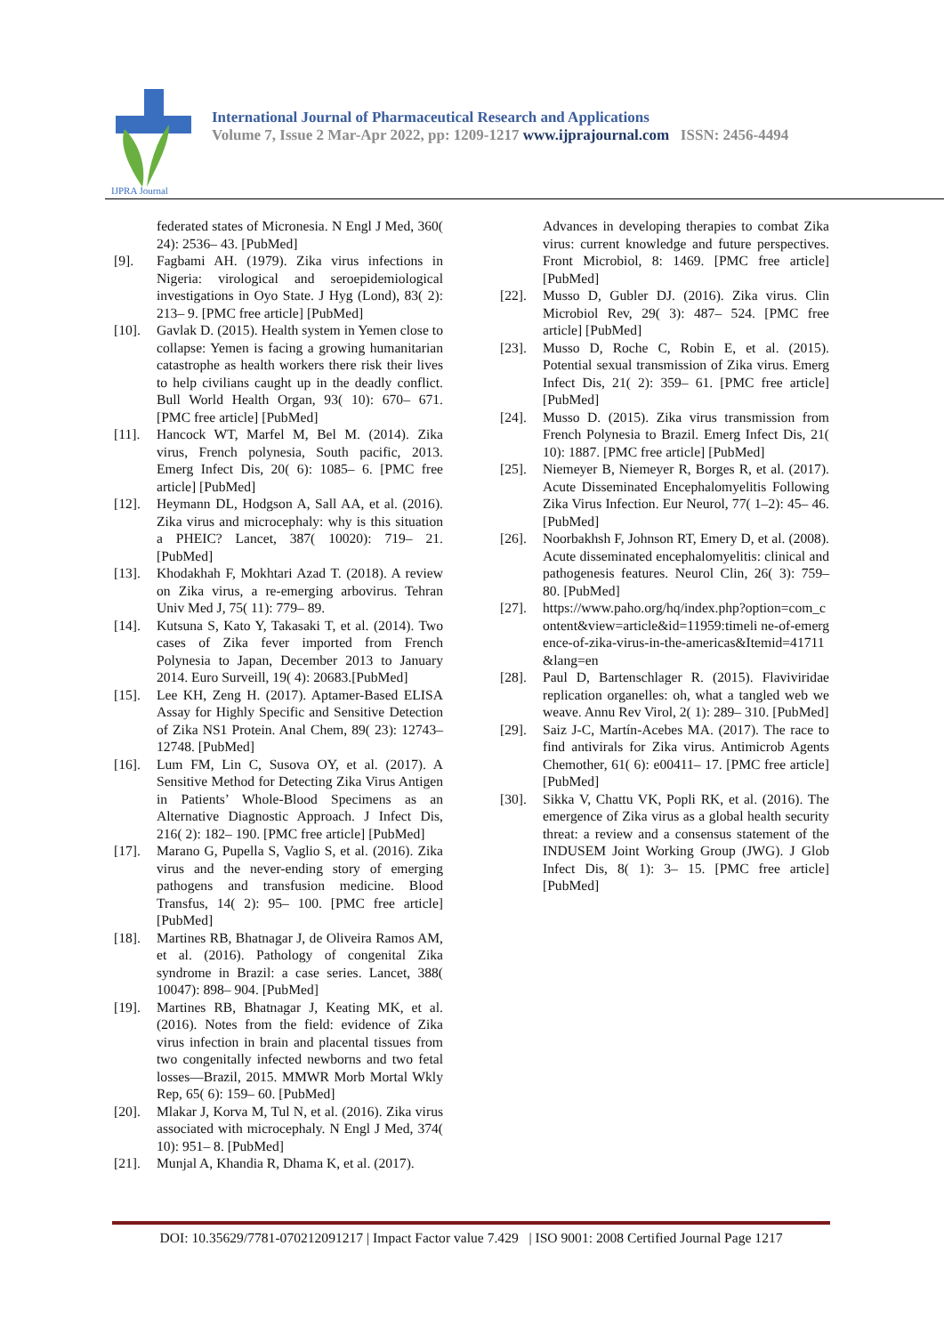IJPRA Journal
International Journal of Pharmaceutical Research and Applications
Volume 7, Issue 2 Mar-Apr 2022, pp: 1209-1217 www.ijprajournal.com ISSN: 2456-4494
federated states of Micronesia. N Engl J Med, 360( 24): 2536– 43. [PubMed]
[9]. Fagbami AH. (1979). Zika virus infections in Nigeria: virological and seroepidemiological investigations in Oyo State. J Hyg (Lond), 83( 2): 213– 9. [PMC free article] [PubMed]
[10]. Gavlak D. (2015). Health system in Yemen close to collapse: Yemen is facing a growing humanitarian catastrophe as health workers there risk their lives to help civilians caught up in the deadly conflict. Bull World Health Organ, 93( 10): 670– 671. [PMC free article] [PubMed]
[11]. Hancock WT, Marfel M, Bel M. (2014). Zika virus, French polynesia, South pacific, 2013. Emerg Infect Dis, 20( 6): 1085– 6. [PMC free article] [PubMed]
[12]. Heymann DL, Hodgson A, Sall AA, et al. (2016). Zika virus and microcephaly: why is this situation a PHEIC? Lancet, 387( 10020): 719– 21. [PubMed]
[13]. Khodakhah F, Mokhtari Azad T. (2018). A review on Zika virus, a re-emerging arbovirus. Tehran Univ Med J, 75( 11): 779– 89.
[14]. Kutsuna S, Kato Y, Takasaki T, et al. (2014). Two cases of Zika fever imported from French Polynesia to Japan, December 2013 to January 2014. Euro Surveill, 19( 4): 20683.[PubMed]
[15]. Lee KH, Zeng H. (2017). Aptamer-Based ELISA Assay for Highly Specific and Sensitive Detection of Zika NS1 Protein. Anal Chem, 89( 23): 12743– 12748. [PubMed]
[16]. Lum FM, Lin C, Susova OY, et al. (2017). A Sensitive Method for Detecting Zika Virus Antigen in Patients’ Whole-Blood Specimens as an Alternative Diagnostic Approach. J Infect Dis, 216( 2): 182– 190. [PMC free article] [PubMed]
[17]. Marano G, Pupella S, Vaglio S, et al. (2016). Zika virus and the never-ending story of emerging pathogens and transfusion medicine. Blood Transfus, 14( 2): 95– 100. [PMC free article] [PubMed]
[18]. Martines RB, Bhatnagar J, de Oliveira Ramos AM, et al. (2016). Pathology of congenital Zika syndrome in Brazil: a case series. Lancet, 388( 10047): 898– 904. [PubMed]
[19]. Martines RB, Bhatnagar J, Keating MK, et al. (2016). Notes from the field: evidence of Zika virus infection in brain and placental tissues from two congenitally infected newborns and two fetal losses—Brazil, 2015. MMWR Morb Mortal Wkly Rep, 65( 6): 159– 60. [PubMed]
[20]. Mlakar J, Korva M, Tul N, et al. (2016). Zika virus associated with microcephaly. N Engl J Med, 374( 10): 951– 8. [PubMed]
[21]. Munjal A, Khandia R, Dhama K, et al. (2017).
Advances in developing therapies to combat Zika virus: current knowledge and future perspectives. Front Microbiol, 8: 1469. [PMC free article] [PubMed]
[22]. Musso D, Gubler DJ. (2016). Zika virus. Clin Microbiol Rev, 29( 3): 487– 524. [PMC free article] [PubMed]
[23]. Musso D, Roche C, Robin E, et al. (2015). Potential sexual transmission of Zika virus. Emerg Infect Dis, 21( 2): 359– 61. [PMC free article] [PubMed]
[24]. Musso D. (2015). Zika virus transmission from French Polynesia to Brazil. Emerg Infect Dis, 21( 10): 1887. [PMC free article] [PubMed]
[25]. Niemeyer B, Niemeyer R, Borges R, et al. (2017). Acute Disseminated Encephalomyelitis Following Zika Virus Infection. Eur Neurol, 77( 1–2): 45– 46. [PubMed]
[26]. Noorbakhsh F, Johnson RT, Emery D, et al. (2008). Acute disseminated encephalomyelitis: clinical and pathogenesis features. Neurol Clin, 26( 3): 759– 80. [PubMed]
[27]. https://www.paho.org/hq/index.php?option=com_content&view=article&id=11959:timeli ne-of-emergence-of-zika-virus-in-the-americas&Itemid=41711&lang=en
[28]. Paul D, Bartenschlager R. (2015). Flaviviridae replication organelles: oh, what a tangled web we weave. Annu Rev Virol, 2( 1): 289– 310. [PubMed]
[29]. Saiz J-C, Martín-Acebes MA. (2017). The race to find antivirals for Zika virus. Antimicrob Agents Chemother, 61( 6): e00411– 17. [PMC free article] [PubMed]
[30]. Sikka V, Chattu VK, Popli RK, et al. (2016). The emergence of Zika virus as a global health security threat: a review and a consensus statement of the INDUSEM Joint Working Group (JWG). J Glob Infect Dis, 8( 1): 3– 15. [PMC free article] [PubMed]
DOI: 10.35629/7781-070212091217 | Impact Factor value 7.429 | ISO 9001: 2008 Certified Journal Page 1217